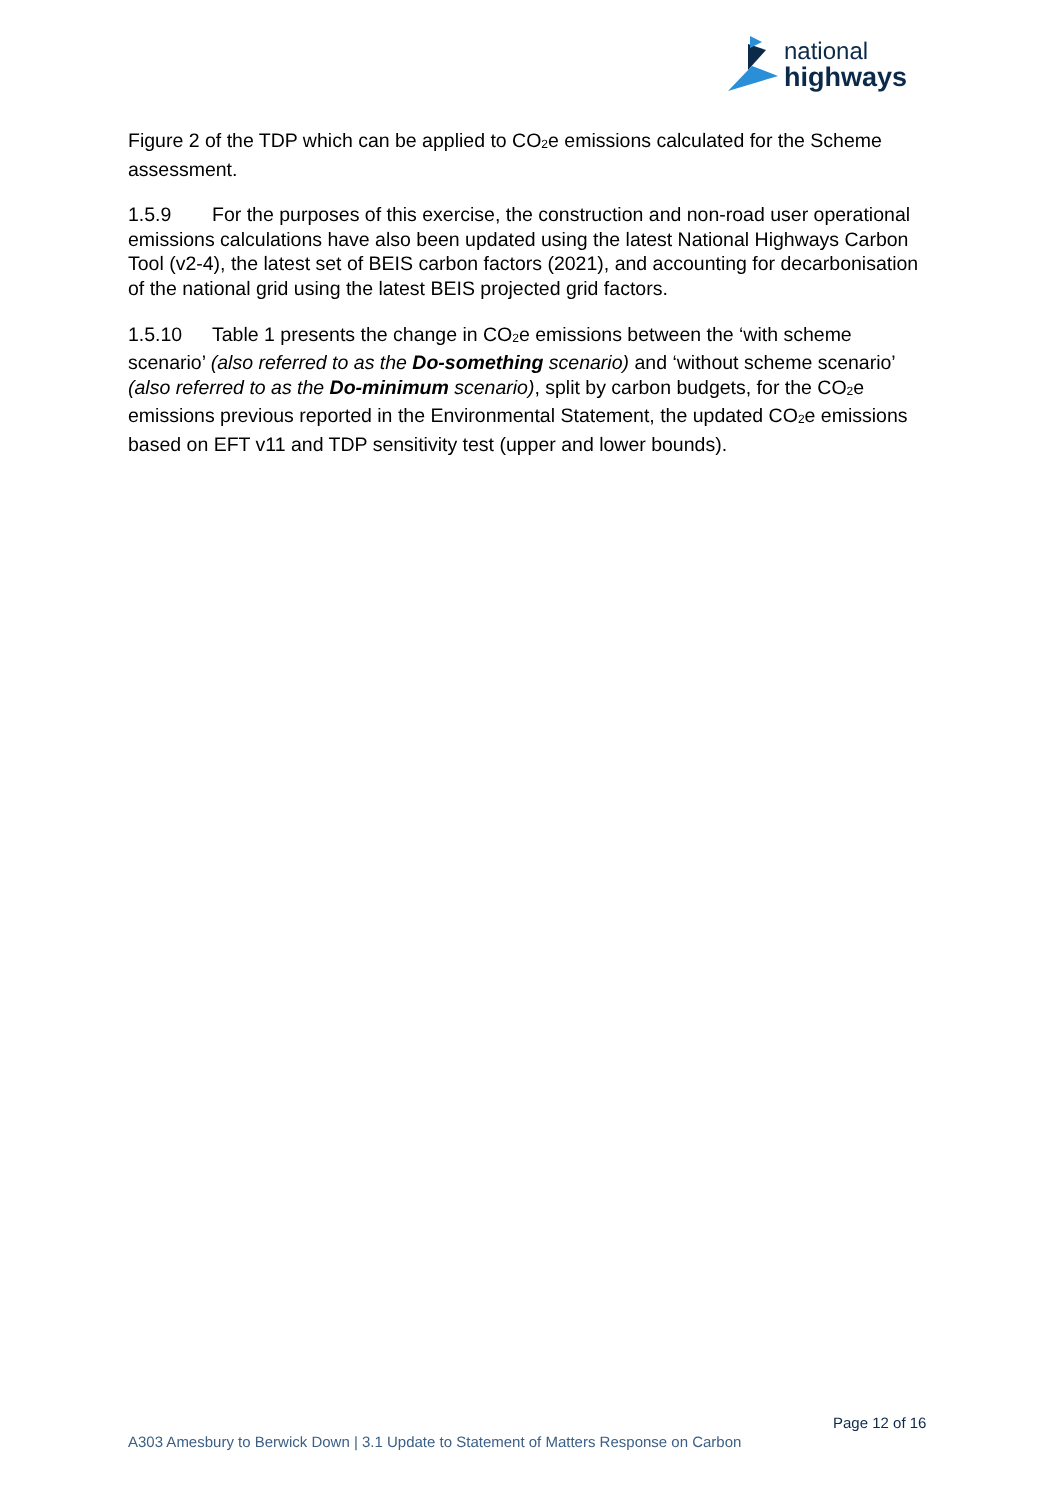national
highways
Figure 2 of the TDP which can be applied to CO<sub>2</sub>e emissions calculated for the Scheme assessment.
1.5.9 For the purposes of this exercise, the construction and non-road user operational emissions calculations have also been updated using the latest National Highways Carbon Tool (v2-4), the latest set of BEIS carbon factors (2021), and accounting for decarbonisation of the national grid using the latest BEIS projected grid factors.
1.5.10 Table 1 presents the change in CO<sub>2</sub>e emissions between the ‘with scheme scenario’ (also referred to as the Do-something scenario) and ‘without scheme scenario’ (also referred to as the Do-minimum scenario), split by carbon budgets, for the CO<sub>2</sub>e emissions previous reported in the Environmental Statement, the updated CO<sub>2</sub>e emissions based on EFT v11 and TDP sensitivity test (upper and lower bounds).
Page 12 of 16
A303 Amesbury to Berwick Down | 3.1 Update to Statement of Matters Response on Carbon